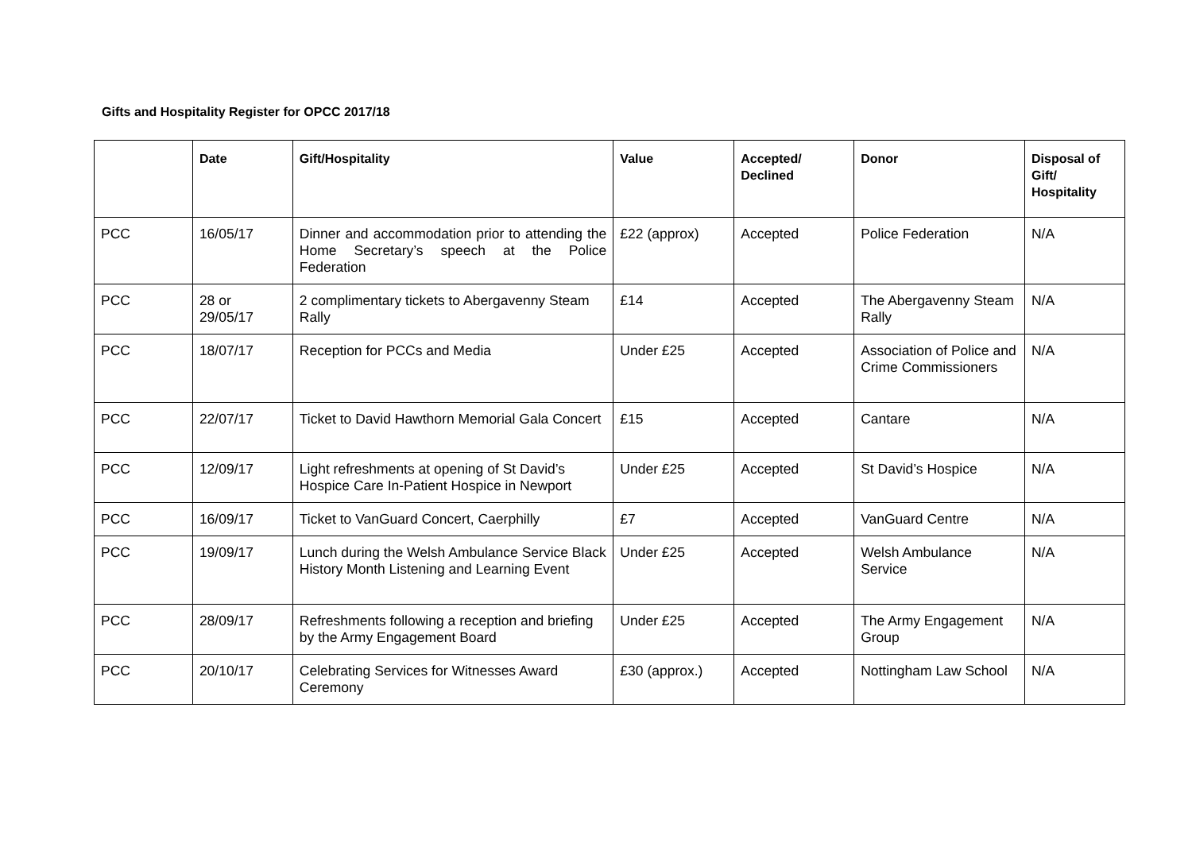Gifts and Hospitality Register for OPCC 2017/18
| | Date | Gift/Hospitality | Value | Accepted/ Declined | Donor | Disposal of Gift/ Hospitality |
| --- | --- | --- | --- | --- | --- | --- |
| PCC | 16/05/17 | Dinner and accommodation prior to attending the Home Secretary’s speech at the Police Federation | £22 (approx) | Accepted | Police Federation | N/A |
| PCC | 28 or 29/05/17 | 2 complimentary tickets to Abergavenny Steam Rally | £14 | Accepted | The Abergavenny Steam Rally | N/A |
| PCC | 18/07/17 | Reception for PCCs and Media | Under £25 | Accepted | Association of Police and Crime Commissioners | N/A |
| PCC | 22/07/17 | Ticket to David Hawthorn Memorial Gala Concert | £15 | Accepted | Cantare | N/A |
| PCC | 12/09/17 | Light refreshments at opening of St David’s Hospice Care In-Patient Hospice in Newport | Under £25 | Accepted | St David’s Hospice | N/A |
| PCC | 16/09/17 | Ticket to VanGuard Concert, Caerphilly | £7 | Accepted | VanGuard Centre | N/A |
| PCC | 19/09/17 | Lunch during the Welsh Ambulance Service Black History Month Listening and Learning Event | Under £25 | Accepted | Welsh Ambulance Service | N/A |
| PCC | 28/09/17 | Refreshments following a reception and briefing by the Army Engagement Board | Under £25 | Accepted | The Army Engagement Group | N/A |
| PCC | 20/10/17 | Celebrating Services for Witnesses Award Ceremony | £30 (approx.) | Accepted | Nottingham Law School | N/A |